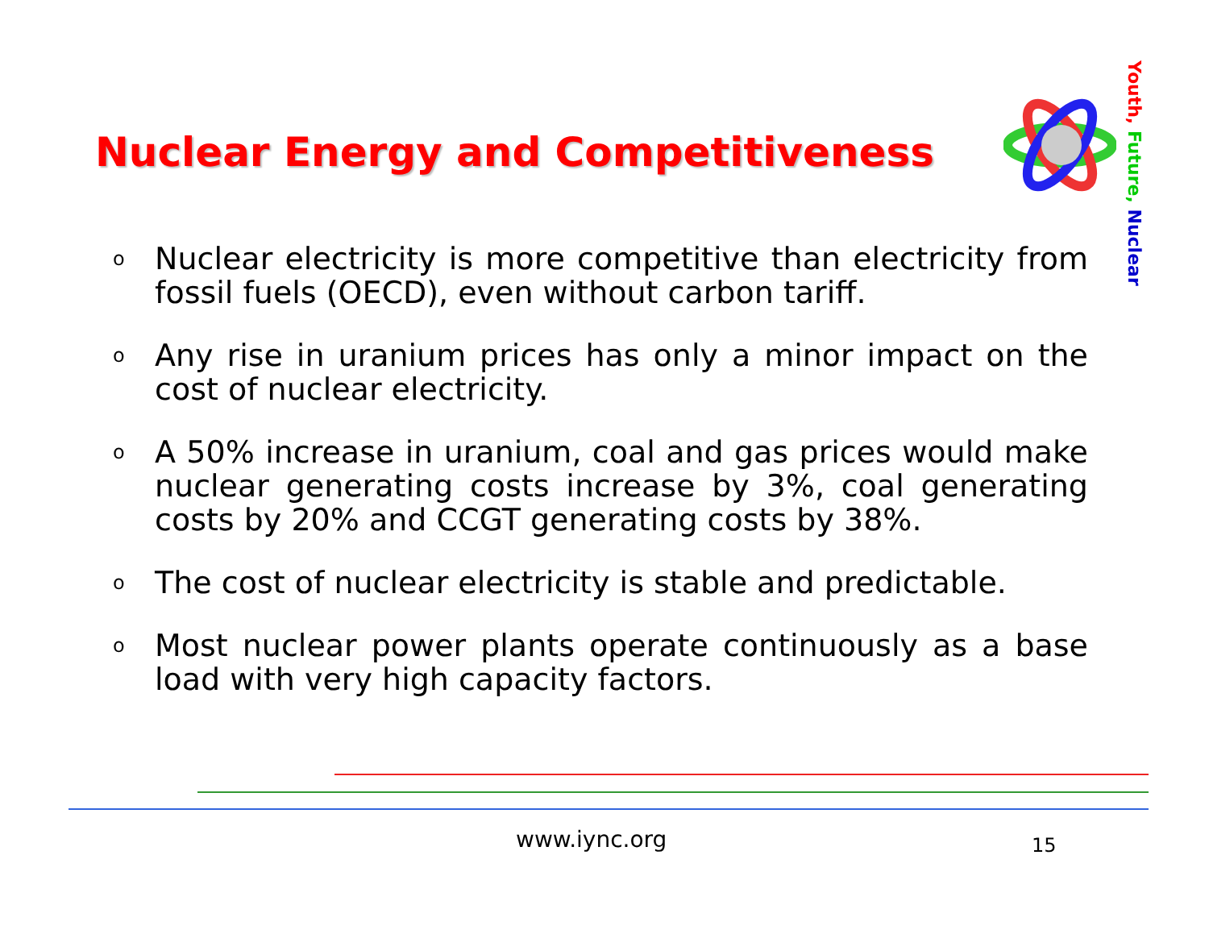Nuclear Energy and Competitiveness
Youth, Future, Nuclear
o Nuclear electricity is more competitive than electricity from fossil fuels (OECD), even without carbon tariff.
o Any rise in uranium prices has only a minor impact on the cost of nuclear electricity.
o A 50% increase in uranium, coal and gas prices would make nuclear generating costs increase by 3%, coal generating costs by 20% and CCGT generating costs by 38%.
o The cost of nuclear electricity is stable and predictable.
o Most nuclear power plants operate continuously as a base load with very high capacity factors.
www.iync.org 15